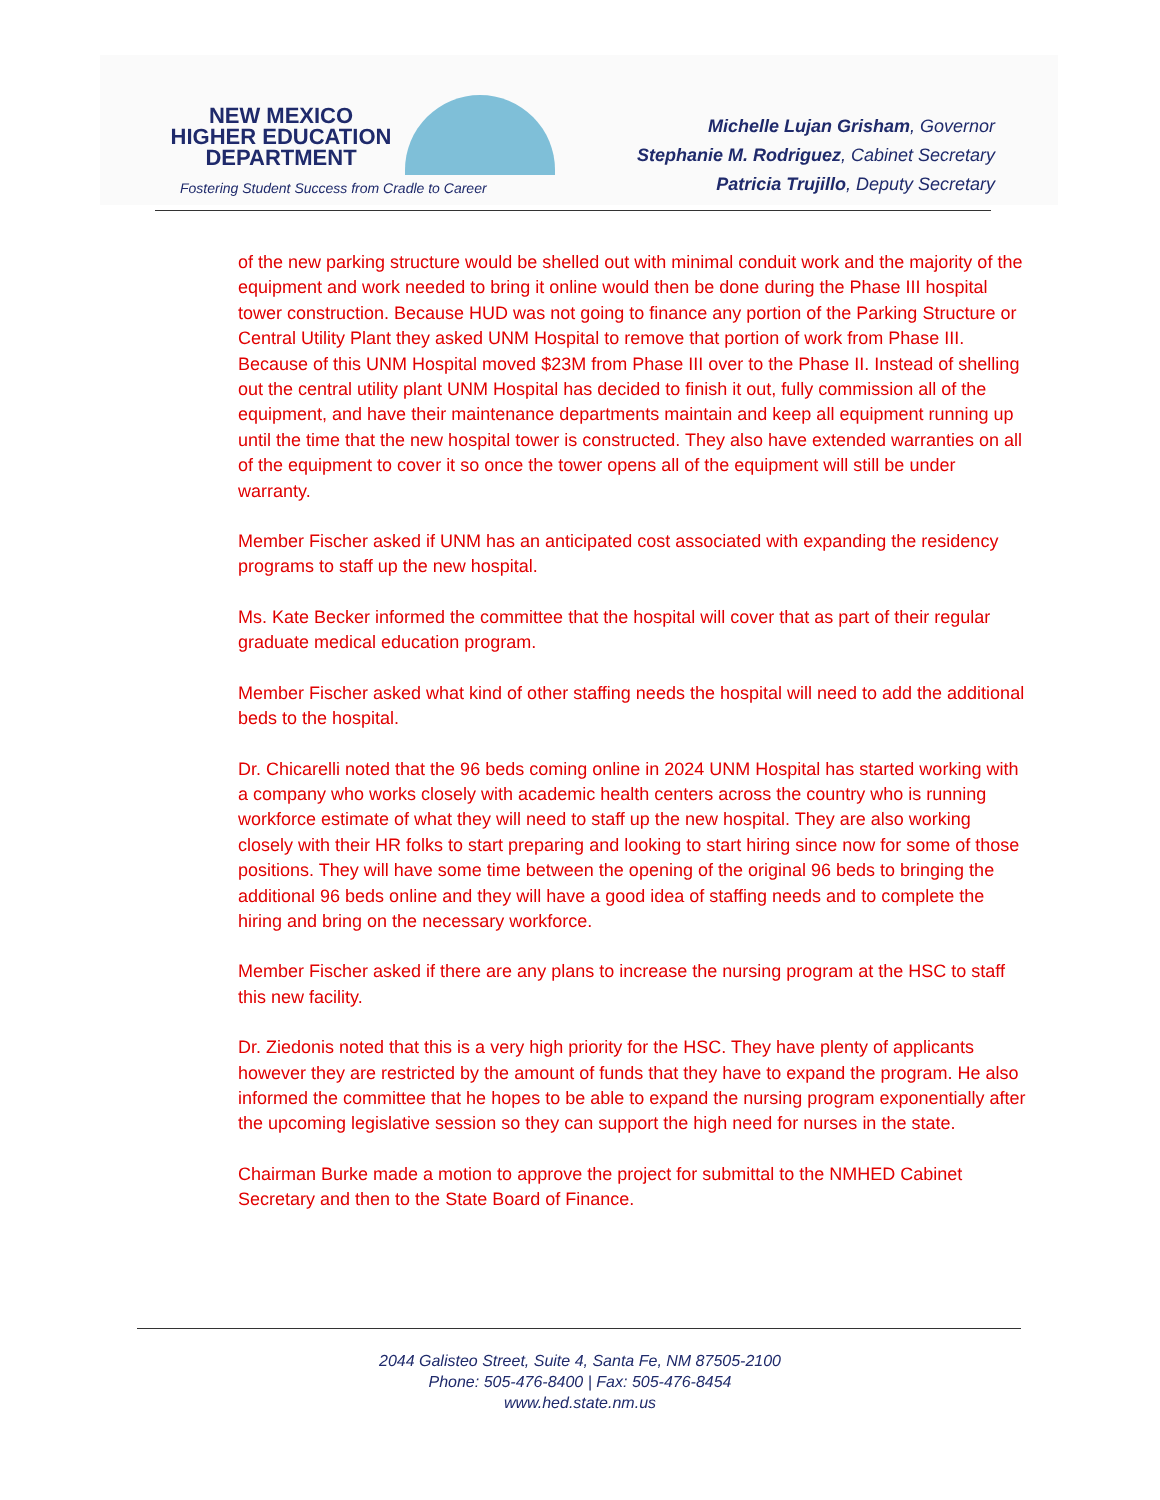NEW MEXICO
HIGHER EDUCATION
DEPARTMENT
Fostering Student Success from Cradle to Career
Michelle Lujan Grisham, Governor
Stephanie M. Rodriguez, Cabinet Secretary
Patricia Trujillo, Deputy Secretary
of the new parking structure would be shelled out with minimal conduit work and the majority of the equipment and work needed to bring it online would then be done during the Phase III hospital tower construction. Because HUD was not going to finance any portion of the Parking Structure or Central Utility Plant they asked UNM Hospital to remove that portion of work from Phase III. Because of this UNM Hospital moved $23M from Phase III over to the Phase II. Instead of shelling out the central utility plant UNM Hospital has decided to finish it out, fully commission all of the equipment, and have their maintenance departments maintain and keep all equipment running up until the time that the new hospital tower is constructed. They also have extended warranties on all of the equipment to cover it so once the tower opens all of the equipment will still be under warranty.
Member Fischer asked if UNM has an anticipated cost associated with expanding the residency programs to staff up the new hospital.
Ms. Kate Becker informed the committee that the hospital will cover that as part of their regular graduate medical education program.
Member Fischer asked what kind of other staffing needs the hospital will need to add the additional beds to the hospital.
Dr. Chicarelli noted that the 96 beds coming online in 2024 UNM Hospital has started working with a company who works closely with academic health centers across the country who is running workforce estimate of what they will need to staff up the new hospital. They are also working closely with their HR folks to start preparing and looking to start hiring since now for some of those positions. They will have some time between the opening of the original 96 beds to bringing the additional 96 beds online and they will have a good idea of staffing needs and to complete the hiring and bring on the necessary workforce.
Member Fischer asked if there are any plans to increase the nursing program at the HSC to staff this new facility.
Dr. Ziedonis noted that this is a very high priority for the HSC. They have plenty of applicants however they are restricted by the amount of funds that they have to expand the program. He also informed the committee that he hopes to be able to expand the nursing program exponentially after the upcoming legislative session so they can support the high need for nurses in the state.
Chairman Burke made a motion to approve the project for submittal to the NMHED Cabinet Secretary and then to the State Board of Finance.
2044 Galisteo Street, Suite 4, Santa Fe, NM 87505-2100
Phone: 505-476-8400 | Fax: 505-476-8454
www.hed.state.nm.us